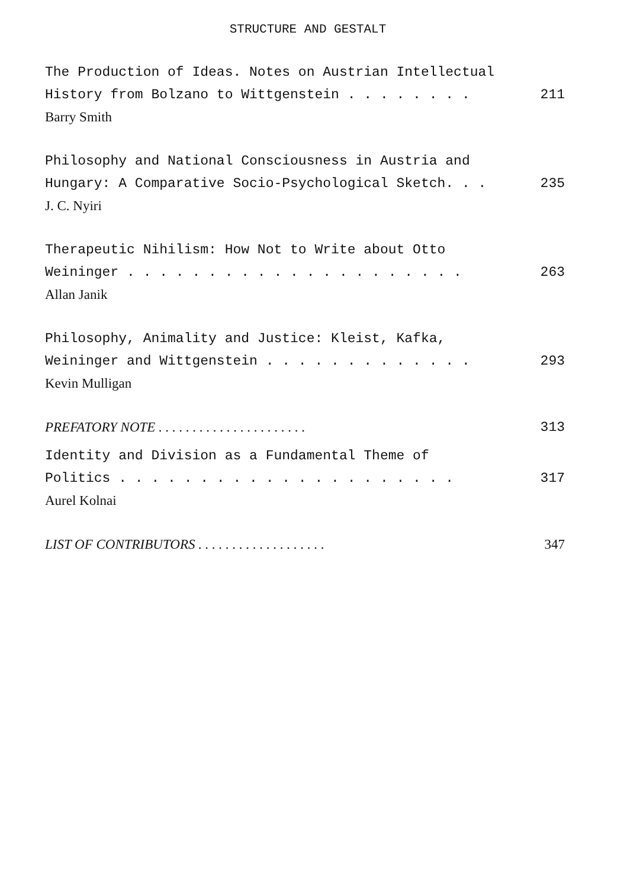STRUCTURE AND GESTALT
The Production of Ideas. Notes on Austrian Intellectual
History from Bolzano to Wittgenstein . . . . . . . . 211
Barry Smith
Philosophy and National Consciousness in Austria and
Hungary: A Comparative Socio-Psychological Sketch. . . 235
J. C. Nyiri
Therapeutic Nihilism: How Not to Write about Otto
Weininger . . . . . . . . . . . . . . . . . . . . . 263
Allan Janik
Philosophy, Animality and Justice: Kleist, Kafka,
Weininger and Wittgenstein . . . . . . . . . . . . . 293
Kevin Mulligan
PREFATORY NOTE . . . . . . . . . . . . . . . . . . . . . . 313
Identity and Division as a Fundamental Theme of
Politics . . . . . . . . . . . . . . . . . . . . . 317
Aurel Kolnai
LIST OF CONTRIBUTORS . . . . . . . . . . . . . . . . . . . 347